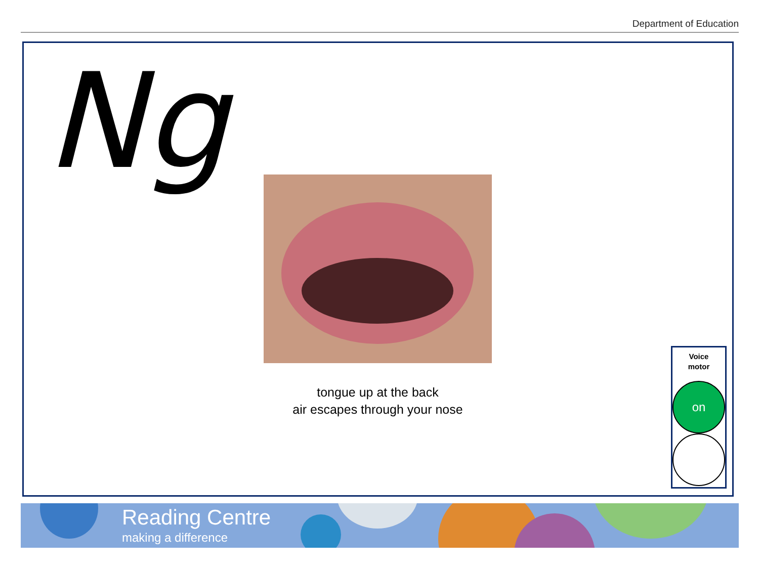Department of Education
Ng
tongue up at the back
air escapes through your nose
Voice
motor
on
Reading Centre
making a difference